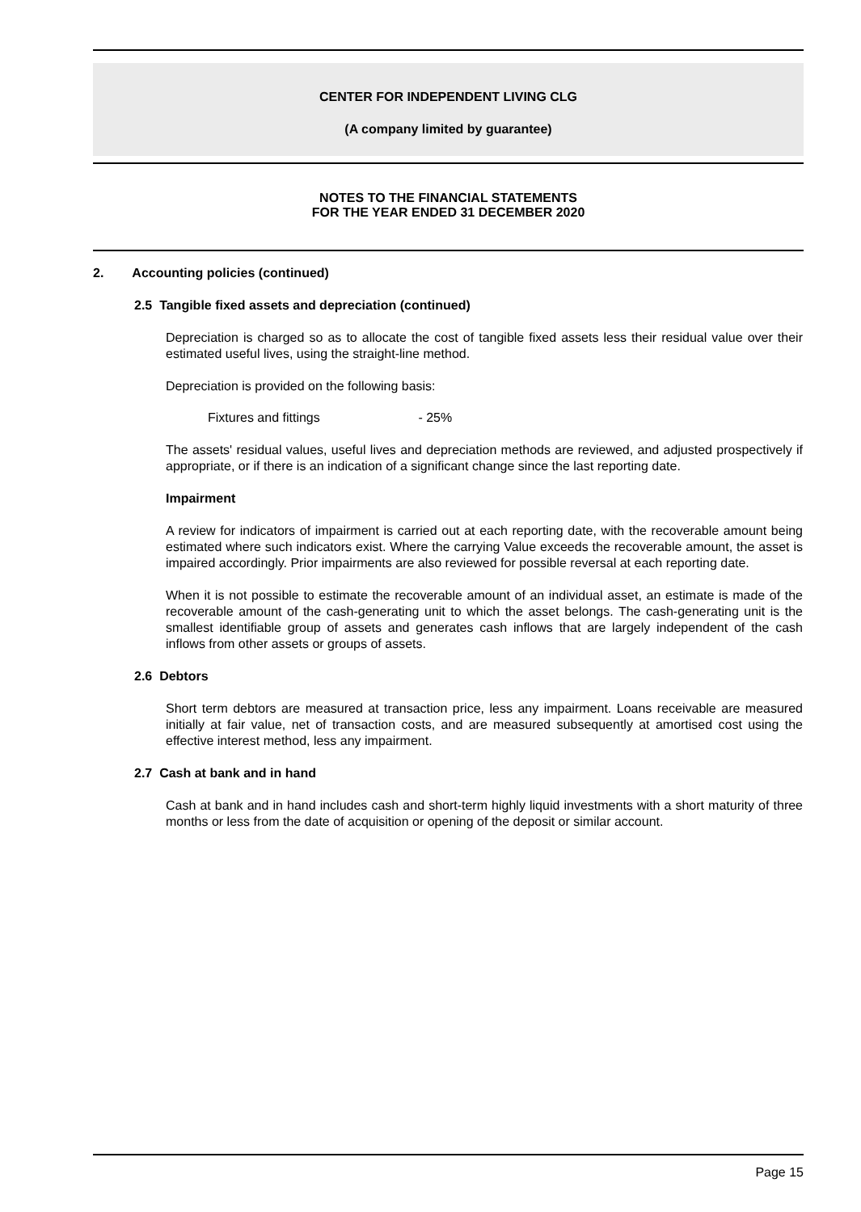CENTER FOR INDEPENDENT LIVING CLG
(A company limited by guarantee)
NOTES TO THE FINANCIAL STATEMENTS
FOR THE YEAR ENDED 31 DECEMBER 2020
2. Accounting policies (continued)
2.5 Tangible fixed assets and depreciation (continued)
Depreciation is charged so as to allocate the cost of tangible fixed assets less their residual value over their estimated useful lives, using the straight-line method.
Depreciation is provided on the following basis:
Fixtures and fittings - 25%
The assets' residual values, useful lives and depreciation methods are reviewed, and adjusted prospectively if appropriate, or if there is an indication of a significant change since the last reporting date.
Impairment
A review for indicators of impairment is carried out at each reporting date, with the recoverable amount being estimated where such indicators exist. Where the carrying Value exceeds the recoverable amount, the asset is impaired accordingly. Prior impairments are also reviewed for possible reversal at each reporting date.
When it is not possible to estimate the recoverable amount of an individual asset, an estimate is made of the recoverable amount of the cash-generating unit to which the asset belongs. The cash-generating unit is the smallest identifiable group of assets and generates cash inflows that are largely independent of the cash inflows from other assets or groups of assets.
2.6 Debtors
Short term debtors are measured at transaction price, less any impairment. Loans receivable are measured initially at fair value, net of transaction costs, and are measured subsequently at amortised cost using the effective interest method, less any impairment.
2.7 Cash at bank and in hand
Cash at bank and in hand includes cash and short-term highly liquid investments with a short maturity of three months or less from the date of acquisition or opening of the deposit or similar account.
Page 15